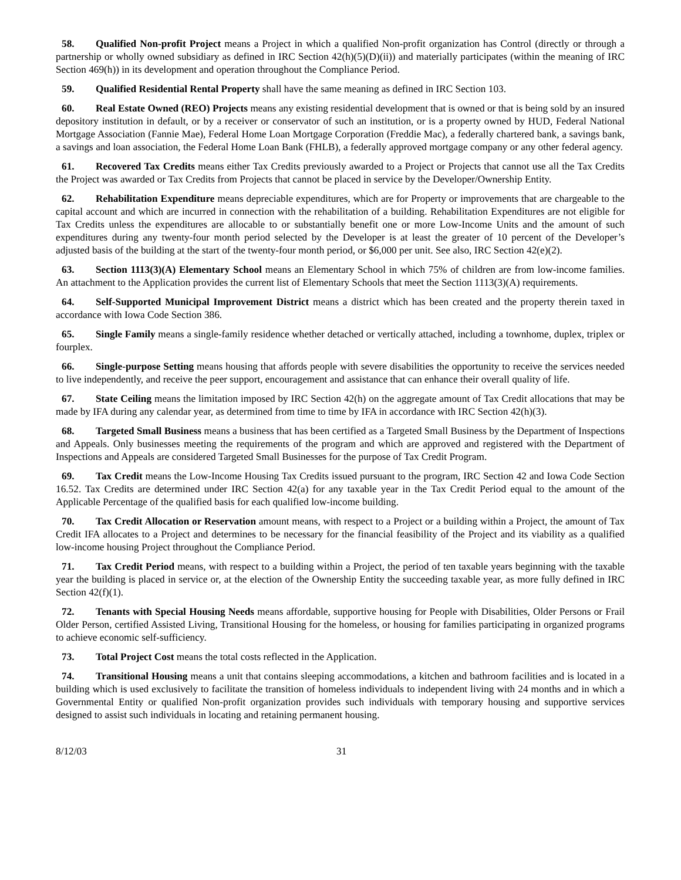58. Qualified Non-profit Project means a Project in which a qualified Non-profit organization has Control (directly or through a partnership or wholly owned subsidiary as defined in IRC Section 42(h)(5)(D)(ii)) and materially participates (within the meaning of IRC Section 469(h)) in its development and operation throughout the Compliance Period.
59. Qualified Residential Rental Property shall have the same meaning as defined in IRC Section 103.
60. Real Estate Owned (REO) Projects means any existing residential development that is owned or that is being sold by an insured depository institution in default, or by a receiver or conservator of such an institution, or is a property owned by HUD, Federal National Mortgage Association (Fannie Mae), Federal Home Loan Mortgage Corporation (Freddie Mac), a federally chartered bank, a savings bank, a savings and loan association, the Federal Home Loan Bank (FHLB), a federally approved mortgage company or any other federal agency.
61. Recovered Tax Credits means either Tax Credits previously awarded to a Project or Projects that cannot use all the Tax Credits the Project was awarded or Tax Credits from Projects that cannot be placed in service by the Developer/Ownership Entity.
62. Rehabilitation Expenditure means depreciable expenditures, which are for Property or improvements that are chargeable to the capital account and which are incurred in connection with the rehabilitation of a building. Rehabilitation Expenditures are not eligible for Tax Credits unless the expenditures are allocable to or substantially benefit one or more Low-Income Units and the amount of such expenditures during any twenty-four month period selected by the Developer is at least the greater of 10 percent of the Developer’s adjusted basis of the building at the start of the twenty-four month period, or $6,000 per unit. See also, IRC Section 42(e)(2).
63. Section 1113(3)(A) Elementary School means an Elementary School in which 75% of children are from low-income families. An attachment to the Application provides the current list of Elementary Schools that meet the Section 1113(3)(A) requirements.
64. Self-Supported Municipal Improvement District means a district which has been created and the property therein taxed in accordance with Iowa Code Section 386.
65. Single Family means a single-family residence whether detached or vertically attached, including a townhome, duplex, triplex or fourplex.
66. Single-purpose Setting means housing that affords people with severe disabilities the opportunity to receive the services needed to live independently, and receive the peer support, encouragement and assistance that can enhance their overall quality of life.
67. State Ceiling means the limitation imposed by IRC Section 42(h) on the aggregate amount of Tax Credit allocations that may be made by IFA during any calendar year, as determined from time to time by IFA in accordance with IRC Section 42(h)(3).
68. Targeted Small Business means a business that has been certified as a Targeted Small Business by the Department of Inspections and Appeals. Only businesses meeting the requirements of the program and which are approved and registered with the Department of Inspections and Appeals are considered Targeted Small Businesses for the purpose of Tax Credit Program.
69. Tax Credit means the Low-Income Housing Tax Credits issued pursuant to the program, IRC Section 42 and Iowa Code Section 16.52. Tax Credits are determined under IRC Section 42(a) for any taxable year in the Tax Credit Period equal to the amount of the Applicable Percentage of the qualified basis for each qualified low-income building.
70. Tax Credit Allocation or Reservation amount means, with respect to a Project or a building within a Project, the amount of Tax Credit IFA allocates to a Project and determines to be necessary for the financial feasibility of the Project and its viability as a qualified low-income housing Project throughout the Compliance Period.
71. Tax Credit Period means, with respect to a building within a Project, the period of ten taxable years beginning with the taxable year the building is placed in service or, at the election of the Ownership Entity the succeeding taxable year, as more fully defined in IRC Section 42(f)(1).
72. Tenants with Special Housing Needs means affordable, supportive housing for People with Disabilities, Older Persons or Frail Older Person, certified Assisted Living, Transitional Housing for the homeless, or housing for families participating in organized programs to achieve economic self-sufficiency.
73. Total Project Cost means the total costs reflected in the Application.
74. Transitional Housing means a unit that contains sleeping accommodations, a kitchen and bathroom facilities and is located in a building which is used exclusively to facilitate the transition of homeless individuals to independent living with 24 months and in which a Governmental Entity or qualified Non-profit organization provides such individuals with temporary housing and supportive services designed to assist such individuals in locating and retaining permanent housing.
8/12/03 31